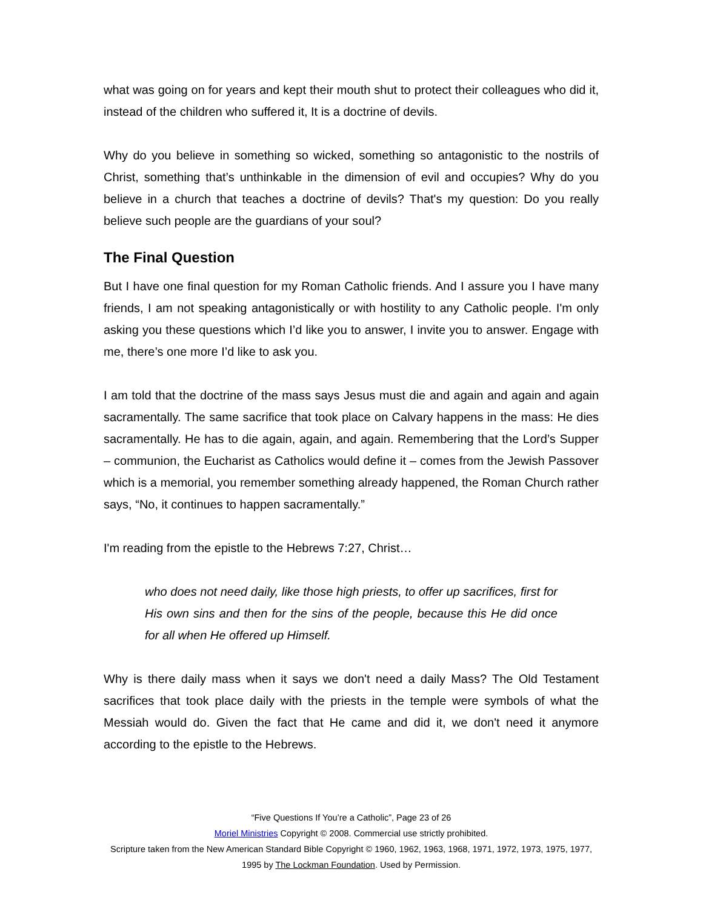what was going on for years and kept their mouth shut to protect their colleagues who did it, instead of the children who suffered it, It is a doctrine of devils.
Why do you believe in something so wicked, something so antagonistic to the nostrils of Christ, something that’s unthinkable in the dimension of evil and occupies? Why do you believe in a church that teaches a doctrine of devils? That's my question: Do you really believe such people are the guardians of your soul?
The Final Question
But I have one final question for my Roman Catholic friends. And I assure you I have many friends, I am not speaking antagonistically or with hostility to any Catholic people. I'm only asking you these questions which I’d like you to answer, I invite you to answer. Engage with me, there’s one more I’d like to ask you.
I am told that the doctrine of the mass says Jesus must die and again and again and again sacramentally. The same sacrifice that took place on Calvary happens in the mass: He dies sacramentally. He has to die again, again, and again. Remembering that the Lord’s Supper – communion, the Eucharist as Catholics would define it – comes from the Jewish Passover which is a memorial, you remember something already happened, the Roman Church rather says, “No, it continues to happen sacramentally.”
I'm reading from the epistle to the Hebrews 7:27, Christ…
who does not need daily, like those high priests, to offer up sacrifices, first for His own sins and then for the sins of the people, because this He did once for all when He offered up Himself.
Why is there daily mass when it says we don't need a daily Mass? The Old Testament sacrifices that took place daily with the priests in the temple were symbols of what the Messiah would do. Given the fact that He came and did it, we don't need it anymore according to the epistle to the Hebrews.
“Five Questions If You’re a Catholic”, Page 23 of 26
Moriel Ministries Copyright © 2008. Commercial use strictly prohibited.
Scripture taken from the New American Standard Bible Copyright © 1960, 1962, 1963, 1968, 1971, 1972, 1973, 1975, 1977, 1995 by The Lockman Foundation. Used by Permission.